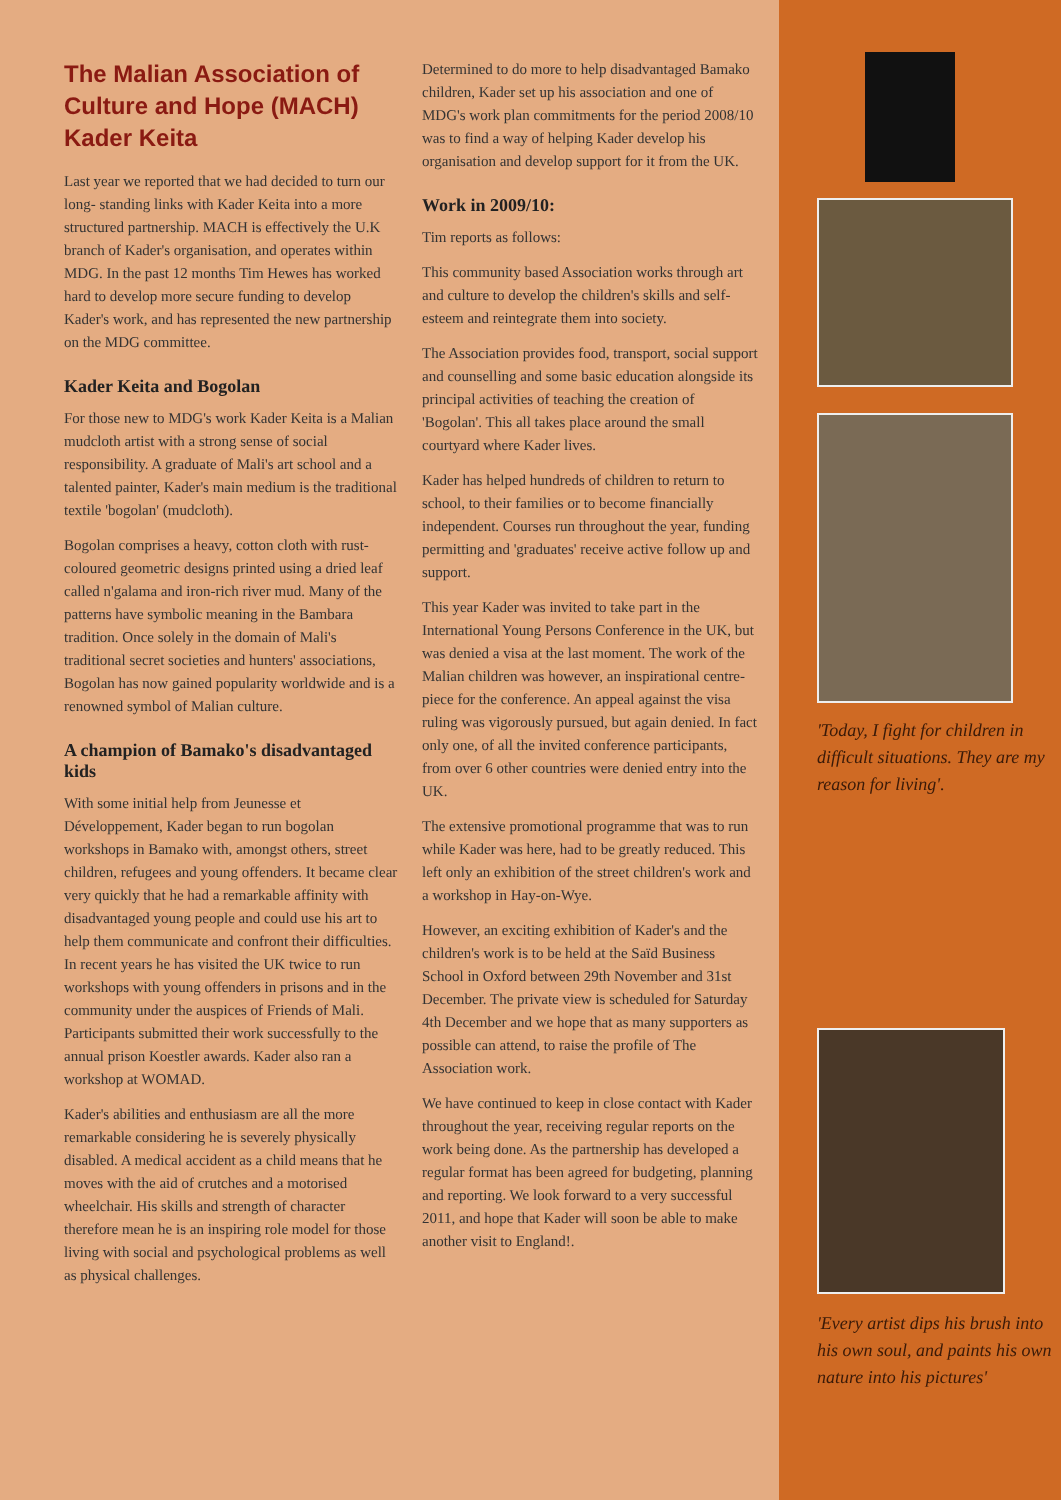The Malian Association of Culture and Hope (MACH) Kader Keita
Last year we reported that we had decided to turn our long- standing links with Kader Keita into a more structured partnership. MACH is effectively the U.K branch of Kader's organisation, and operates within MDG. In the past 12 months Tim Hewes has worked hard to develop more secure funding to develop Kader's work, and has represented the new partnership on the MDG committee.
Kader Keita and Bogolan
For those new to MDG's work Kader Keita is a Malian mudcloth artist with a strong sense of social responsibility. A graduate of Mali's art school and a talented painter, Kader's main medium is the traditional textile 'bogolan' (mudcloth).
Bogolan comprises a heavy, cotton cloth with rust-coloured geometric designs printed using a dried leaf called n'galama and iron-rich river mud. Many of the patterns have symbolic meaning in the Bambara tradition. Once solely in the domain of Mali's traditional secret societies and hunters' associations, Bogolan has now gained popularity worldwide and is a renowned symbol of Malian culture.
A champion of Bamako's disadvantaged kids
With some initial help from Jeunesse et Développement, Kader began to run bogolan workshops in Bamako with, amongst others, street children, refugees and young offenders. It became clear very quickly that he had a remarkable affinity with disadvantaged young people and could use his art to help them communicate and confront their difficulties. In recent years he has visited the UK twice to run workshops with young offenders in prisons and in the community under the auspices of Friends of Mali. Participants submitted their work successfully to the annual prison Koestler awards. Kader also ran a workshop at WOMAD.
Kader's abilities and enthusiasm are all the more remarkable considering he is severely physically disabled. A medical accident as a child means that he moves with the aid of crutches and a motorised wheelchair. His skills and strength of character therefore mean he is an inspiring role model for those living with social and psychological problems as well as physical challenges.
Determined to do more to help disadvantaged Bamako children, Kader set up his association and one of MDG's work plan commitments for the period 2008/10 was to find a way of helping Kader develop his organisation and develop support for it from the UK.
Work in 2009/10:
Tim reports as follows:
This community based Association works through art and culture to develop the children's skills and self-esteem and reintegrate them into society.
The Association provides food, transport, social support and counselling and some basic education alongside its principal activities of teaching the creation of 'Bogolan'. This all takes place around the small courtyard where Kader lives.
Kader has helped hundreds of children to return to school, to their families or to become financially independent. Courses run throughout the year, funding permitting and 'graduates' receive active follow up and support.
This year Kader was invited to take part in the International Young Persons Conference in the UK, but was denied a visa at the last moment. The work of the Malian children was however, an inspirational centre-piece for the conference. An appeal against the visa ruling was vigorously pursued, but again denied. In fact only one, of all the invited conference participants, from over 6 other countries were denied entry into the UK.
The extensive promotional programme that was to run while Kader was here, had to be greatly reduced. This left only an exhibition of the street children's work and a workshop in Hay-on-Wye.
However, an exciting exhibition of Kader's and the children's work is to be held at the Saïd Business School in Oxford between 29th November and 31st December. The private view is scheduled for Saturday 4th December and we hope that as many supporters as possible can attend, to raise the profile of The Association work.
We have continued to keep in close contact with Kader throughout the year, receiving regular reports on the work being done. As the partnership has developed a regular format has been agreed for budgeting, planning and reporting. We look forward to a very successful 2011, and hope that Kader will soon be able to make another visit to England!.
'Today, I fight for children in difficult situations. They are my reason for living'.
'Every artist dips his brush into his own soul, and paints his own nature into his pictures'